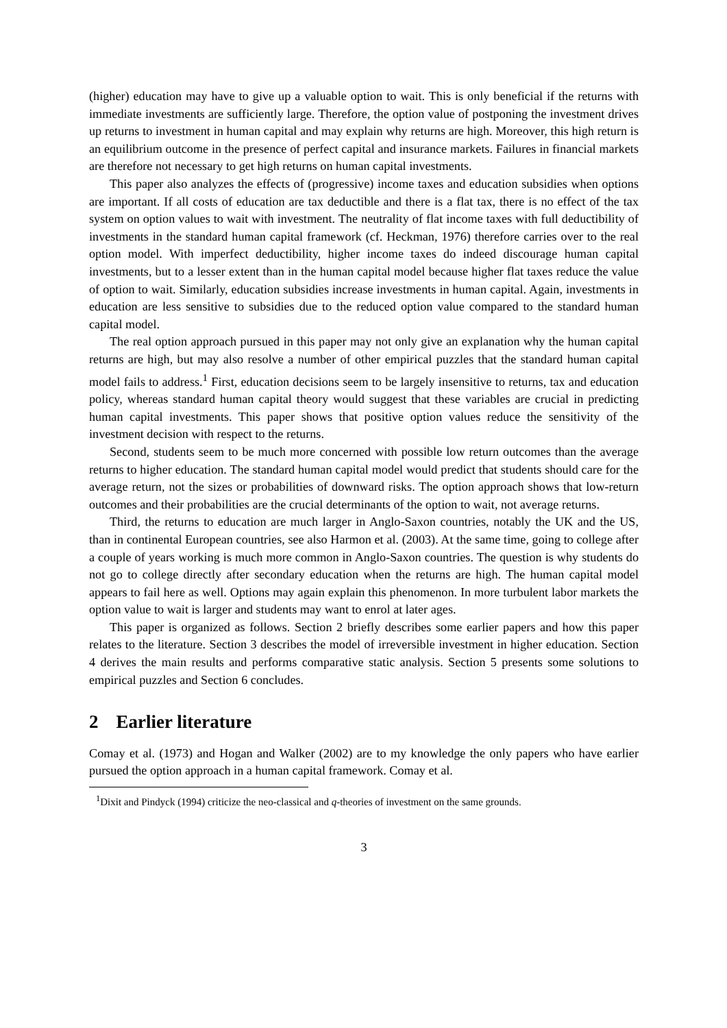(higher) education may have to give up a valuable option to wait. This is only beneficial if the returns with immediate investments are sufficiently large. Therefore, the option value of postponing the investment drives up returns to investment in human capital and may explain why returns are high. Moreover, this high return is an equilibrium outcome in the presence of perfect capital and insurance markets. Failures in financial markets are therefore not necessary to get high returns on human capital investments.
This paper also analyzes the effects of (progressive) income taxes and education subsidies when options are important. If all costs of education are tax deductible and there is a flat tax, there is no effect of the tax system on option values to wait with investment. The neutrality of flat income taxes with full deductibility of investments in the standard human capital framework (cf. Heckman, 1976) therefore carries over to the real option model. With imperfect deductibility, higher income taxes do indeed discourage human capital investments, but to a lesser extent than in the human capital model because higher flat taxes reduce the value of option to wait. Similarly, education subsidies increase investments in human capital. Again, investments in education are less sensitive to subsidies due to the reduced option value compared to the standard human capital model.
The real option approach pursued in this paper may not only give an explanation why the human capital returns are high, but may also resolve a number of other empirical puzzles that the standard human capital model fails to address.<sup>1</sup> First, education decisions seem to be largely insensitive to returns, tax and education policy, whereas standard human capital theory would suggest that these variables are crucial in predicting human capital investments. This paper shows that positive option values reduce the sensitivity of the investment decision with respect to the returns.
Second, students seem to be much more concerned with possible low return outcomes than the average returns to higher education. The standard human capital model would predict that students should care for the average return, not the sizes or probabilities of downward risks. The option approach shows that low-return outcomes and their probabilities are the crucial determinants of the option to wait, not average returns.
Third, the returns to education are much larger in Anglo-Saxon countries, notably the UK and the US, than in continental European countries, see also Harmon et al. (2003). At the same time, going to college after a couple of years working is much more common in Anglo-Saxon countries. The question is why students do not go to college directly after secondary education when the returns are high. The human capital model appears to fail here as well. Options may again explain this phenomenon. In more turbulent labor markets the option value to wait is larger and students may want to enrol at later ages.
This paper is organized as follows. Section 2 briefly describes some earlier papers and how this paper relates to the literature. Section 3 describes the model of irreversible investment in higher education. Section 4 derives the main results and performs comparative static analysis. Section 5 presents some solutions to empirical puzzles and Section 6 concludes.
2 Earlier literature
Comay et al. (1973) and Hogan and Walker (2002) are to my knowledge the only papers who have earlier pursued the option approach in a human capital framework. Comay et al.
<sup>1</sup> Dixit and Pindyck (1994) criticize the neo-classical and q-theories of investment on the same grounds.
3